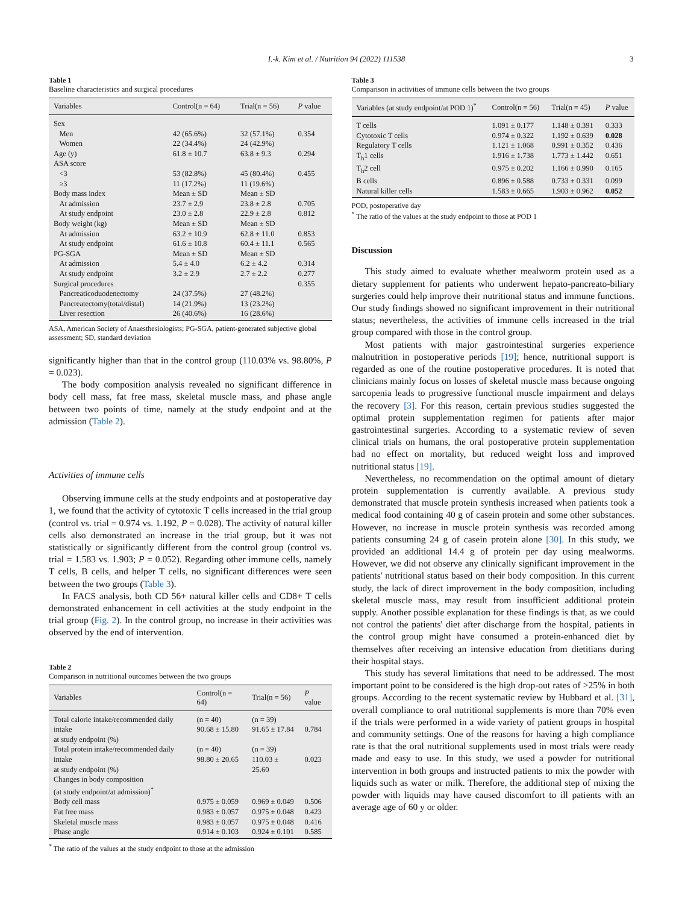I.-k. Kim et al. / Nutrition 94 (2022) 111538 3
Table 1
Baseline characteristics and surgical procedures
| Variables | Control(n = 64) | Trial(n = 56) | P value |
| --- | --- | --- | --- |
| Sex | | | |
| Men | 42 (65.6%) | 32 (57.1%) | 0.354 |
| Women | 22 (34.4%) | 24 (42.9%) | |
| Age (y) | 61.8 ± 10.7 | 63.8 ± 9.3 | 0.294 |
| ASA score | | | |
| <3 | 53 (82.8%) | 45 (80.4%) | 0.455 |
| ≥3 | 11 (17.2%) | 11 (19.6%) | |
| Body mass index | Mean ± SD | Mean ± SD | |
| At admission | 23.7 ± 2.9 | 23.8 ± 2.8 | 0.705 |
| At study endpoint | 23.0 ± 2.8 | 22.9 ± 2.8 | 0.812 |
| Body weight (kg) | Mean ± SD | Mean ± SD | |
| At admission | 63.2 ± 10.9 | 62.8 ± 11.0 | 0.853 |
| At study endpoint | 61.6 ± 10.8 | 60.4 ± 11.1 | 0.565 |
| PG-SGA | Mean ± SD | Mean ± SD | |
| At admission | 5.4 ± 4.0 | 6.2 ± 4.2 | 0.314 |
| At study endpoint | 3.2 ± 2.9 | 2.7 ± 2.2 | 0.277 |
| Surgical procedures | | | 0.355 |
| Pancreaticoduodenectomy | 24 (37.5%) | 27 (48.2%) | |
| Pancreatectomy(total/distal) | 14 (21.9%) | 13 (23.2%) | |
| Liver resection | 26 (40.6%) | 16 (28.6%) | |
ASA, American Society of Anaesthesiologists; PG-SGA, patient-generated subjective global assessment; SD, standard deviation
significantly higher than that in the control group (110.03% vs. 98.80%, P = 0.023).
The body composition analysis revealed no significant difference in body cell mass, fat free mass, skeletal muscle mass, and phase angle between two points of time, namely at the study endpoint and at the admission (Table 2).
Activities of immune cells
Observing immune cells at the study endpoints and at postoperative day 1, we found that the activity of cytotoxic T cells increased in the trial group (control vs. trial = 0.974 vs. 1.192, P = 0.028). The activity of natural killer cells also demonstrated an increase in the trial group, but it was not statistically or significantly different from the control group (control vs. trial = 1.583 vs. 1.903; P = 0.052). Regarding other immune cells, namely T cells, B cells, and helper T cells, no significant differences were seen between the two groups (Table 3).
In FACS analysis, both CD 56+ natural killer cells and CD8+ T cells demonstrated enhancement in cell activities at the study endpoint in the trial group (Fig. 2). In the control group, no increase in their activities was observed by the end of intervention.
Table 2
Comparison in nutritional outcomes between the two groups
| Variables | Control(n = 64) | Trial(n = 56) | P value |
| --- | --- | --- | --- |
| Total calorie intake/recommended daily intake at study endpoint (%) | (n = 40) 90.68 ± 15.80 | (n = 39) 91.65 ± 17.84 | 0.784 |
| Total protein intake/recommended daily intake at study endpoint (%) | (n = 40) 98.80 ± 20.65 | (n = 39) 110.03 ± 25.60 | 0.023 |
| Changes in body composition (at study endpoint/at admission)<sup>*</sup> | | | |
| Body cell mass | 0.975 ± 0.059 | 0.969 ± 0.049 | 0.506 |
| Fat free mass | 0.983 ± 0.057 | 0.975 ± 0.048 | 0.423 |
| Skeletal muscle mass | 0.983 ± 0.057 | 0.975 ± 0.048 | 0.416 |
| Phase angle | 0.914 ± 0.103 | 0.924 ± 0.101 | 0.585 |
<sup>*</sup> The ratio of the values at the study endpoint to those at the admission
Table 3
Comparison in activities of immune cells between the two groups
| Variables (at study endpoint/at POD 1)<sup>*</sup> | Control(n = 56) | Trial(n = 45) | P value |
| --- | --- | --- | --- |
| T cells | 1.091 ± 0.177 | 1.148 ± 0.391 | 0.333 |
| Cytotoxic T cells | 0.974 ± 0.322 | 1.192 ± 0.639 | 0.028 |
| Regulatory T cells | 1.121 ± 1.068 | 0.991 ± 0.352 | 0.436 |
| T<sub>h</sub>1 cells | 1.916 ± 1.738 | 1.773 ± 1.442 | 0.651 |
| T<sub>h</sub>2 cell | 0.975 ± 0.202 | 1.166 ± 0.990 | 0.165 |
| B cells | 0.896 ± 0.588 | 0.733 ± 0.331 | 0.099 |
| Natural killer cells | 1.583 ± 0.665 | 1.903 ± 0.962 | 0.052 |
POD, postoperative day
<sup>*</sup> The ratio of the values at the study endpoint to those at POD 1
Discussion
This study aimed to evaluate whether mealworm protein used as a dietary supplement for patients who underwent hepato-pancreato-biliary surgeries could help improve their nutritional status and immune functions. Our study findings showed no significant improvement in their nutritional status; nevertheless, the activities of immune cells increased in the trial group compared with those in the control group.
Most patients with major gastrointestinal surgeries experience malnutrition in postoperative periods [19]; hence, nutritional support is regarded as one of the routine postoperative procedures. It is noted that clinicians mainly focus on losses of skeletal muscle mass because ongoing sarcopenia leads to progressive functional muscle impairment and delays the recovery [3]. For this reason, certain previous studies suggested the optimal protein supplementation regimen for patients after major gastrointestinal surgeries. According to a systematic review of seven clinical trials on humans, the oral postoperative protein supplementation had no effect on mortality, but reduced weight loss and improved nutritional status [19].
Nevertheless, no recommendation on the optimal amount of dietary protein supplementation is currently available. A previous study demonstrated that muscle protein synthesis increased when patients took a medical food containing 40 g of casein protein and some other substances. However, no increase in muscle protein synthesis was recorded among patients consuming 24 g of casein protein alone [30]. In this study, we provided an additional 14.4 g of protein per day using mealworms. However, we did not observe any clinically significant improvement in the patients' nutritional status based on their body composition. In this current study, the lack of direct improvement in the body composition, including skeletal muscle mass, may result from insufficient additional protein supply. Another possible explanation for these findings is that, as we could not control the patients' diet after discharge from the hospital, patients in the control group might have consumed a protein-enhanced diet by themselves after receiving an intensive education from dietitians during their hospital stays.
This study has several limitations that need to be addressed. The most important point to be considered is the high drop-out rates of >25% in both groups. According to the recent systematic review by Hubbard et al. [31], overall compliance to oral nutritional supplements is more than 70% even if the trials were performed in a wide variety of patient groups in hospital and community settings. One of the reasons for having a high compliance rate is that the oral nutritional supplements used in most trials were ready made and easy to use. In this study, we used a powder for nutritional intervention in both groups and instructed patients to mix the powder with liquids such as water or milk. Therefore, the additional step of mixing the powder with liquids may have caused discomfort to ill patients with an average age of 60 y or older.